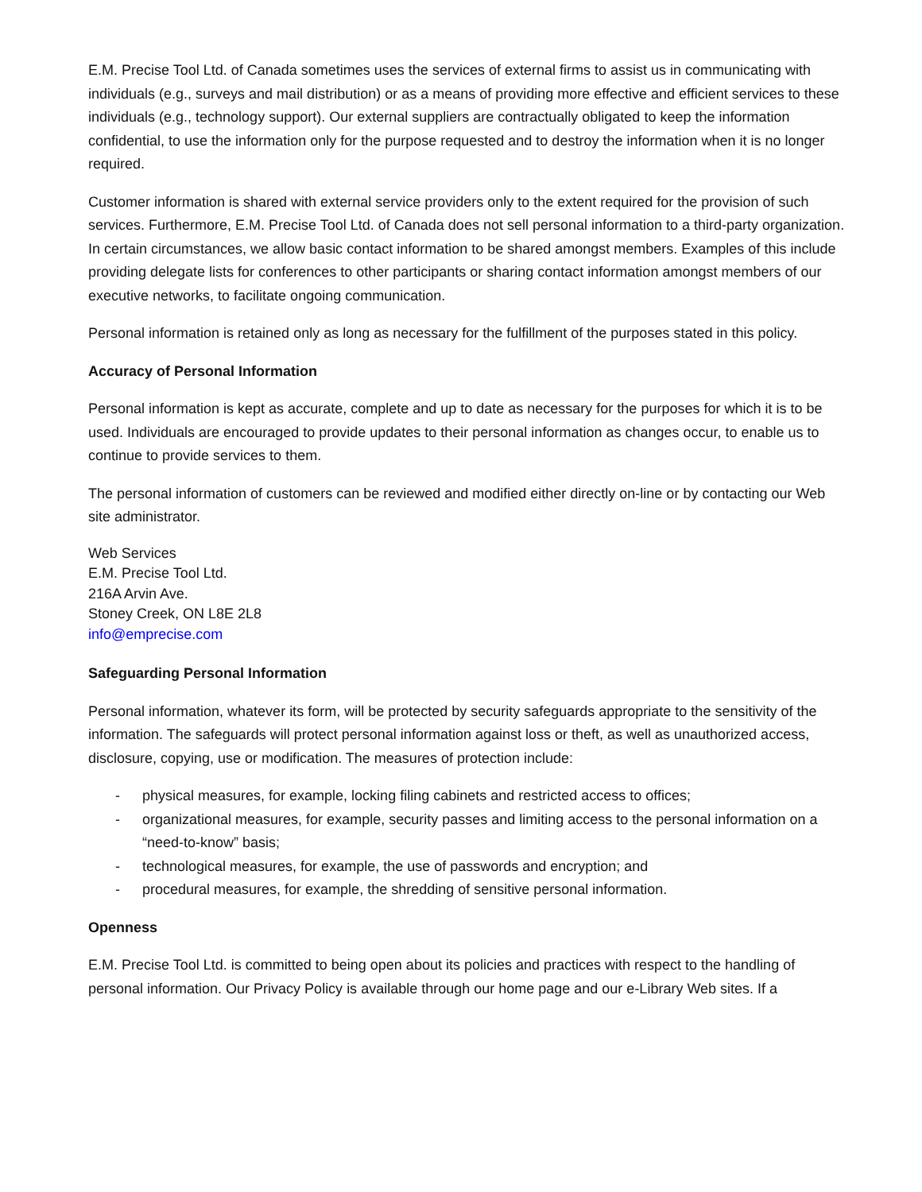E.M. Precise Tool Ltd. of Canada sometimes uses the services of external firms to assist us in communicating with individuals (e.g., surveys and mail distribution) or as a means of providing more effective and efficient services to these individuals (e.g., technology support). Our external suppliers are contractually obligated to keep the information confidential, to use the information only for the purpose requested and to destroy the information when it is no longer required.
Customer information is shared with external service providers only to the extent required for the provision of such services. Furthermore, E.M. Precise Tool Ltd. of Canada does not sell personal information to a third-party organization. In certain circumstances, we allow basic contact information to be shared amongst members. Examples of this include providing delegate lists for conferences to other participants or sharing contact information amongst members of our executive networks, to facilitate ongoing communication.
Personal information is retained only as long as necessary for the fulfillment of the purposes stated in this policy.
Accuracy of Personal Information
Personal information is kept as accurate, complete and up to date as necessary for the purposes for which it is to be used. Individuals are encouraged to provide updates to their personal information as changes occur, to enable us to continue to provide services to them.
The personal information of customers can be reviewed and modified either directly on-line or by contacting our Web site administrator.
Web Services
E.M. Precise Tool Ltd.
216A Arvin Ave.
Stoney Creek, ON L8E 2L8
info@emprecise.com
Safeguarding Personal Information
Personal information, whatever its form, will be protected by security safeguards appropriate to the sensitivity of the information. The safeguards will protect personal information against loss or theft, as well as unauthorized access, disclosure, copying, use or modification. The measures of protection include:
- physical measures, for example, locking filing cabinets and restricted access to offices;
- organizational measures, for example, security passes and limiting access to the personal information on a “need-to-know” basis;
- technological measures, for example, the use of passwords and encryption; and
- procedural measures, for example, the shredding of sensitive personal information.
Openness
E.M. Precise Tool Ltd. is committed to being open about its policies and practices with respect to the handling of personal information. Our Privacy Policy is available through our home page and our e-Library Web sites. If a